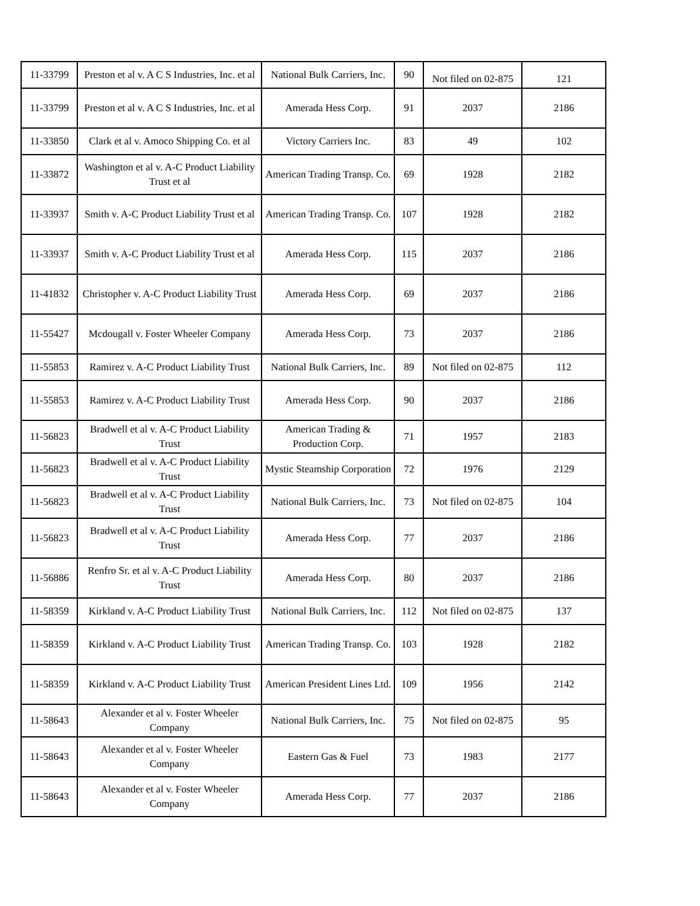| 11-33799 | Preston et al v. A C S Industries, Inc. et al | National Bulk Carriers, Inc. | 90 | Not filed on 02-875 | 121 |
| 11-33799 | Preston et al v. A C S Industries, Inc. et al | Amerada Hess Corp. | 91 | 2037 | 2186 |
| 11-33850 | Clark et al v. Amoco Shipping Co. et al | Victory Carriers Inc. | 83 | 49 | 102 |
| 11-33872 | Washington et al v. A-C Product Liability Trust et al | American Trading Transp. Co. | 69 | 1928 | 2182 |
| 11-33937 | Smith v. A-C Product Liability Trust et al | American Trading Transp. Co. | 107 | 1928 | 2182 |
| 11-33937 | Smith v. A-C Product Liability Trust et al | Amerada Hess Corp. | 115 | 2037 | 2186 |
| 11-41832 | Christopher v. A-C Product Liability Trust | Amerada Hess Corp. | 69 | 2037 | 2186 |
| 11-55427 | Mcdougall v. Foster Wheeler Company | Amerada Hess Corp. | 73 | 2037 | 2186 |
| 11-55853 | Ramirez v. A-C Product Liability Trust | National Bulk Carriers, Inc. | 89 | Not filed on 02-875 | 112 |
| 11-55853 | Ramirez v. A-C Product Liability Trust | Amerada Hess Corp. | 90 | 2037 | 2186 |
| 11-56823 | Bradwell et al v. A-C Product Liability Trust | American Trading & Production Corp. | 71 | 1957 | 2183 |
| 11-56823 | Bradwell et al v. A-C Product Liability Trust | Mystic Steamship Corporation | 72 | 1976 | 2129 |
| 11-56823 | Bradwell et al v. A-C Product Liability Trust | National Bulk Carriers, Inc. | 73 | Not filed on 02-875 | 104 |
| 11-56823 | Bradwell et al v. A-C Product Liability Trust | Amerada Hess Corp. | 77 | 2037 | 2186 |
| 11-56886 | Renfro Sr. et al v. A-C Product Liability Trust | Amerada Hess Corp. | 80 | 2037 | 2186 |
| 11-58359 | Kirkland v. A-C Product Liability Trust | National Bulk Carriers, Inc. | 112 | Not filed on 02-875 | 137 |
| 11-58359 | Kirkland v. A-C Product Liability Trust | American Trading Transp. Co. | 103 | 1928 | 2182 |
| 11-58359 | Kirkland v. A-C Product Liability Trust | American President Lines Ltd. | 109 | 1956 | 2142 |
| 11-58643 | Alexander et al v. Foster Wheeler Company | National Bulk Carriers, Inc. | 75 | Not filed on 02-875 | 95 |
| 11-58643 | Alexander et al v. Foster Wheeler Company | Eastern Gas & Fuel | 73 | 1983 | 2177 |
| 11-58643 | Alexander et al v. Foster Wheeler Company | Amerada Hess Corp. | 77 | 2037 | 2186 |